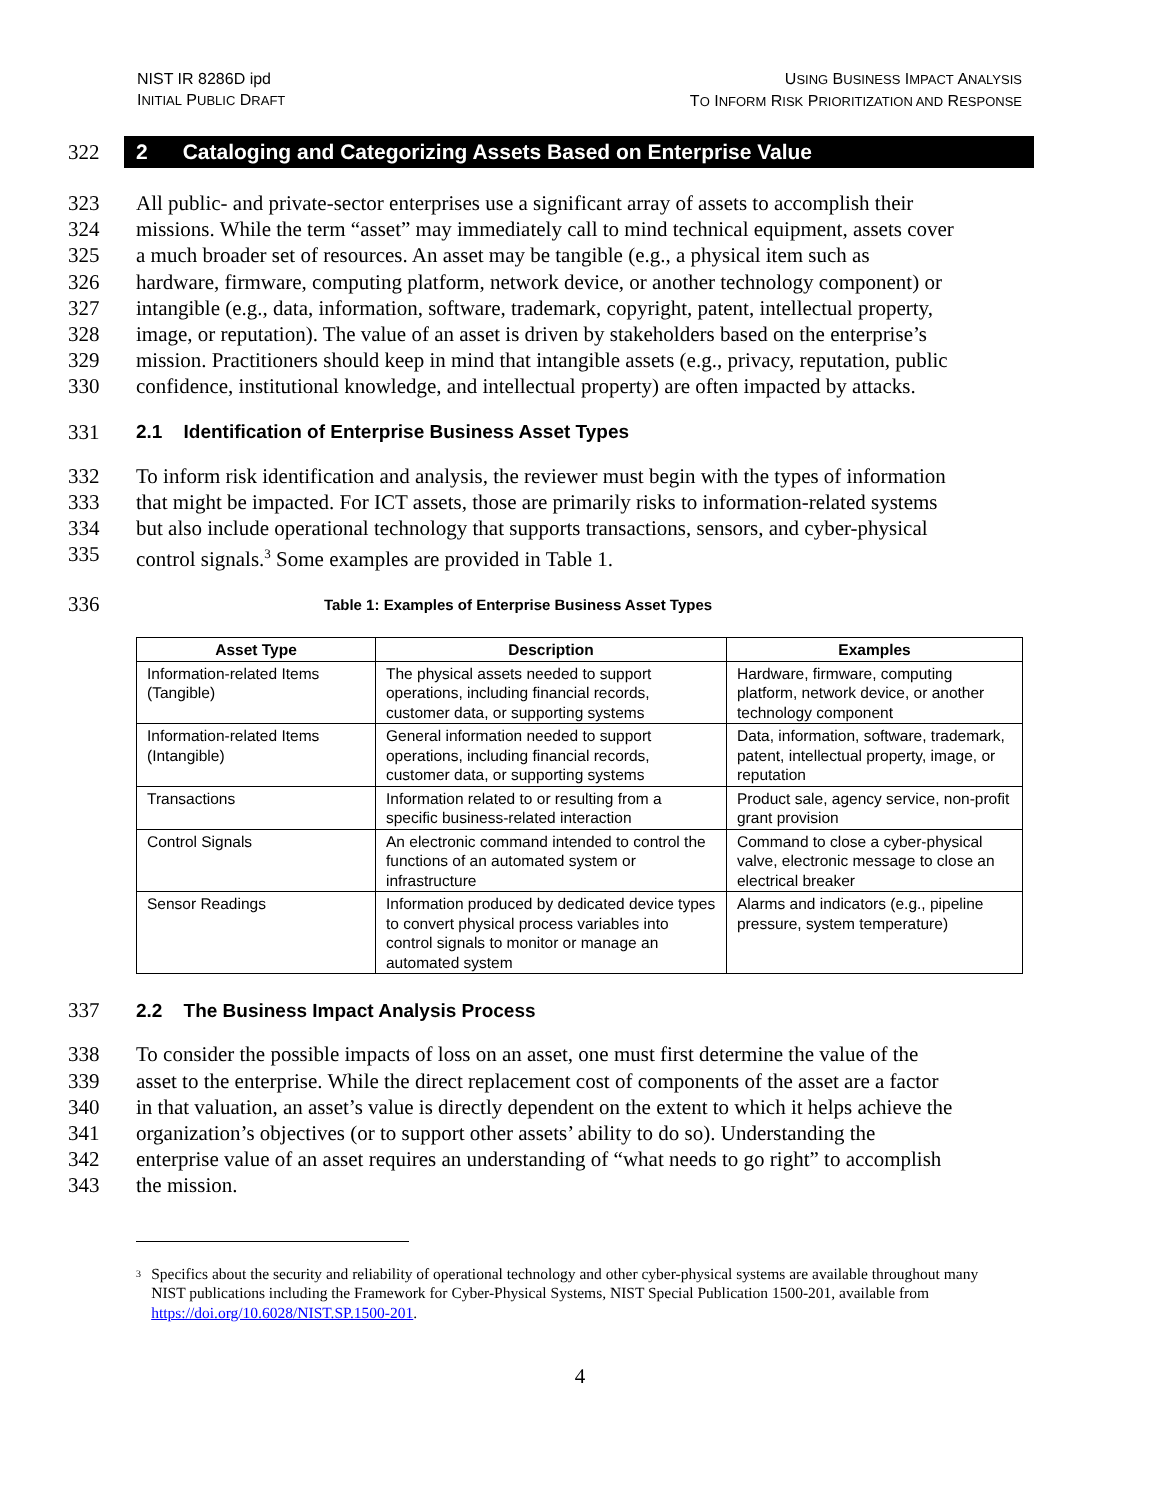NIST IR 8286D ipd
INITIAL PUBLIC DRAFT
USING BUSINESS IMPACT ANALYSIS
TO INFORM RISK PRIORITIZATION AND RESPONSE
322
2 Cataloging and Categorizing Assets Based on Enterprise Value
323 All public- and private-sector enterprises use a significant array of assets to accomplish their
324 missions. While the term “asset” may immediately call to mind technical equipment, assets cover
325 a much broader set of resources. An asset may be tangible (e.g., a physical item such as
326 hardware, firmware, computing platform, network device, or another technology component) or
327 intangible (e.g., data, information, software, trademark, copyright, patent, intellectual property,
328 image, or reputation). The value of an asset is driven by stakeholders based on the enterprise’s
329 mission. Practitioners should keep in mind that intangible assets (e.g., privacy, reputation, public
330 confidence, institutional knowledge, and intellectual property) are often impacted by attacks.
331 2.1 Identification of Enterprise Business Asset Types
332 To inform risk identification and analysis, the reviewer must begin with the types of information
333 that might be impacted. For ICT assets, those are primarily risks to information-related systems
334 but also include operational technology that supports transactions, sensors, and cyber-physical
335 control signals.<sup>3</sup> Some examples are provided in Table 1.
336 Table 1: Examples of Enterprise Business Asset Types
| Asset Type | Description | Examples |
| --- | --- | --- |
| Information-related Items (Tangible) | The physical assets needed to support operations, including financial records, customer data, or supporting systems | Hardware, firmware, computing platform, network device, or another technology component |
| Information-related Items (Intangible) | General information needed to support operations, including financial records, customer data, or supporting systems | Data, information, software, trademark, patent, intellectual property, image, or reputation |
| Transactions | Information related to or resulting from a specific business-related interaction | Product sale, agency service, non-profit grant provision |
| Control Signals | An electronic command intended to control the functions of an automated system or infrastructure | Command to close a cyber-physical valve, electronic message to close an electrical breaker |
| Sensor Readings | Information produced by dedicated device types to convert physical process variables into control signals to monitor or manage an automated system | Alarms and indicators (e.g., pipeline pressure, system temperature) |
337 2.2 The Business Impact Analysis Process
338 To consider the possible impacts of loss on an asset, one must first determine the value of the
339 asset to the enterprise. While the direct replacement cost of components of the asset are a factor
340 in that valuation, an asset’s value is directly dependent on the extent to which it helps achieve the
341 organization’s objectives (or to support other assets’ ability to do so). Understanding the
342 enterprise value of an asset requires an understanding of “what needs to go right” to accomplish
343 the mission.
<sup>3</sup> Specifics about the security and reliability of operational technology and other cyber-physical systems are available throughout many NIST publications including the Framework for Cyber-Physical Systems, NIST Special Publication 1500-201, available from https://doi.org/10.6028/NIST.SP.1500-201.
4